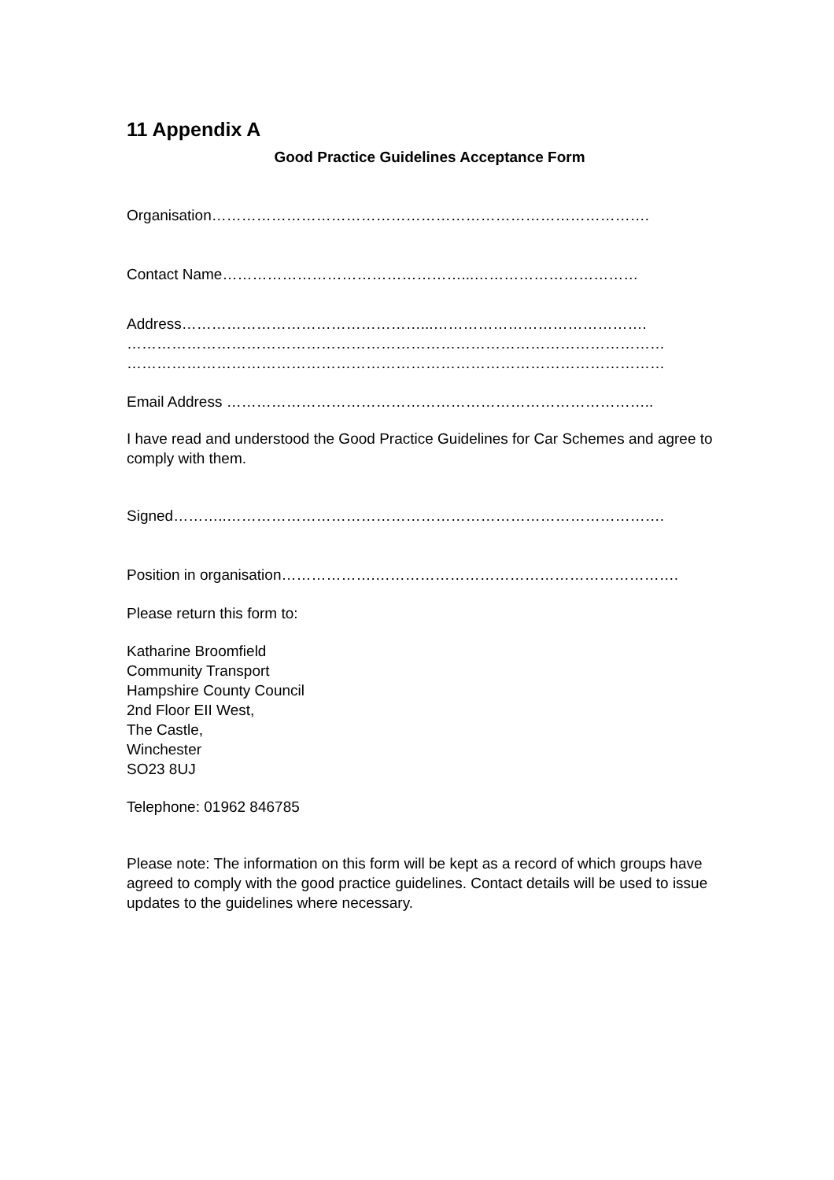11 Appendix A
Good Practice Guidelines Acceptance Form
Organisation…………………………………………………………………………….
Contact Name…………………………………………...……………………………
Address…………………………………………...…………………………………….
………………………………………………………………………………………………
………………………………………………………………………………………………
Email Address …………………………………………………………………………..
I have read and understood the Good Practice Guidelines for Car Schemes and agree to comply with them.
Signed………..…………………………………………………………………………….
Position in organisation……………….…………………………………………………….
Please return this form to:
Katharine Broomfield
Community Transport
Hampshire County Council
2nd Floor EII West,
The Castle,
Winchester
SO23 8UJ
Telephone: 01962 846785
Please note: The information on this form will be kept as a record of which groups have agreed to comply with the good practice guidelines. Contact details will be used to issue updates to the guidelines where necessary.